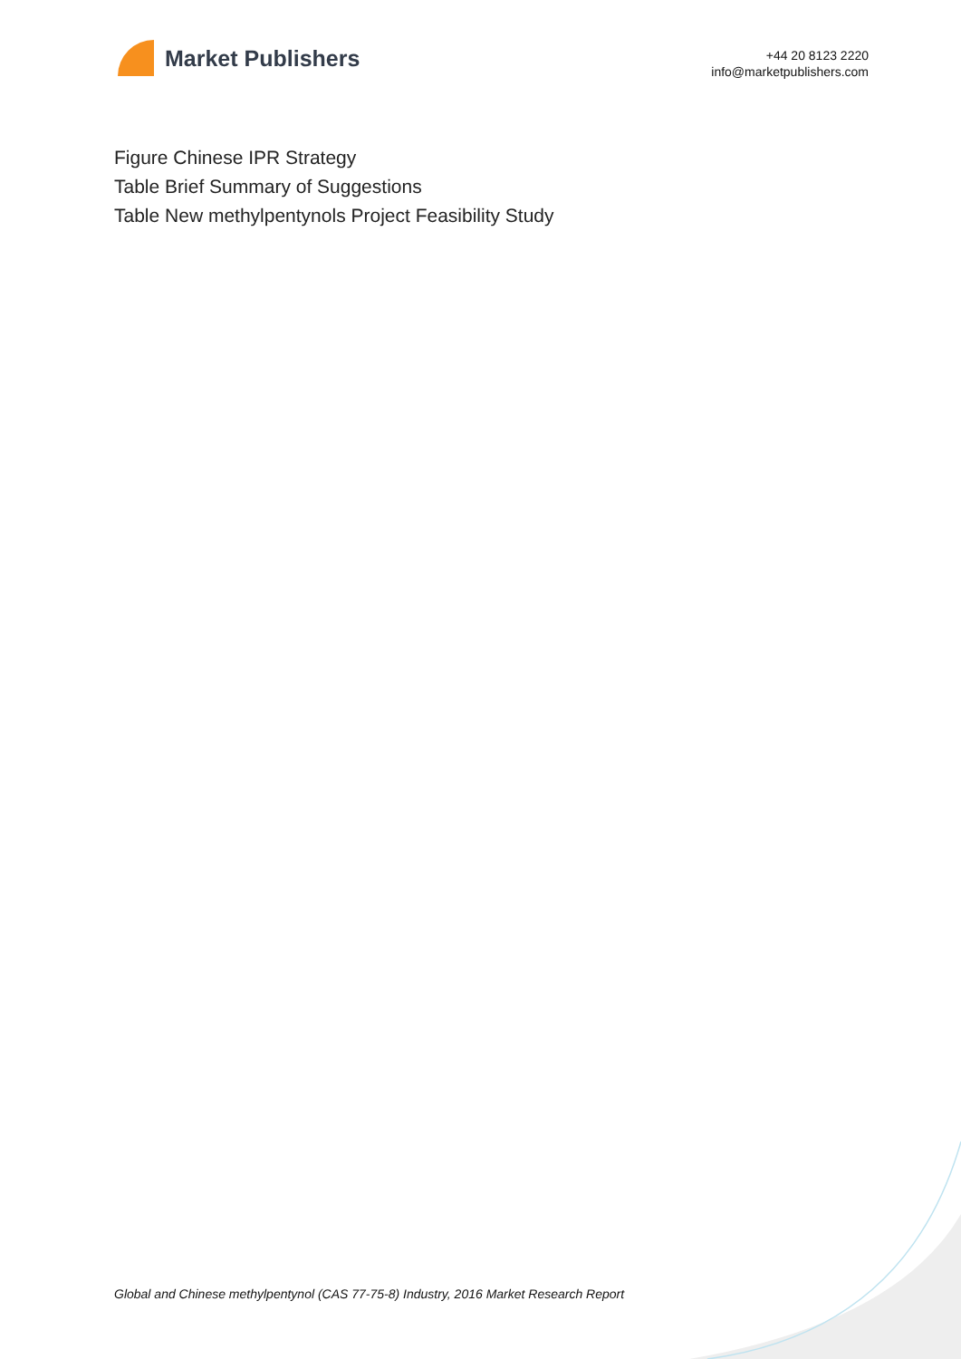Market Publishers
+44 20 8123 2220
info@marketpublishers.com
Figure Chinese IPR Strategy
Table Brief Summary of Suggestions
Table New methylpentynols Project Feasibility Study
Global and Chinese methylpentynol (CAS 77-75-8) Industry, 2016 Market Research Report